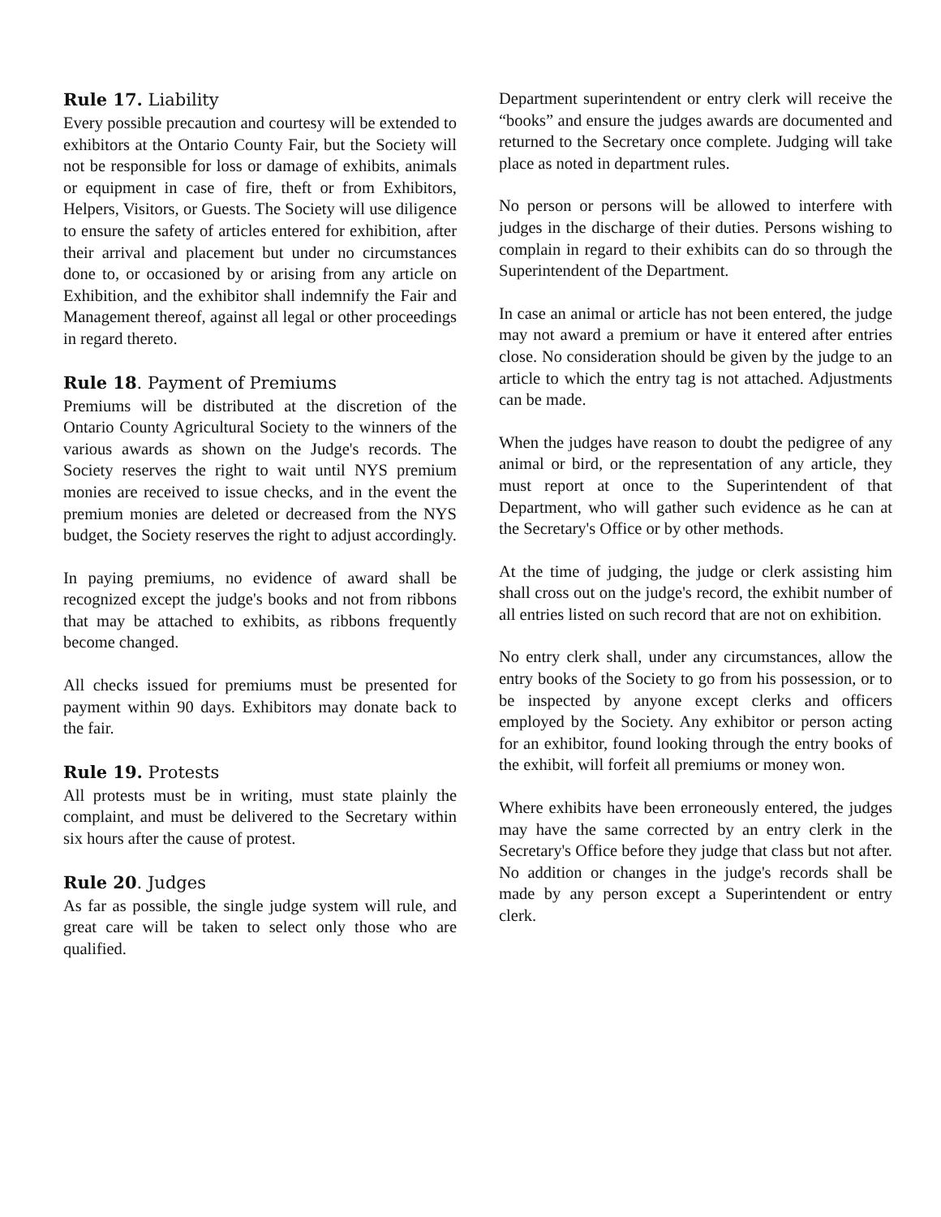Rule 17. Liability
Every possible precaution and courtesy will be extended to exhibitors at the Ontario County Fair, but the Society will not be responsible for loss or damage of exhibits, animals or equipment in case of fire, theft or from Exhibitors, Helpers, Visitors, or Guests. The Society will use diligence to ensure the safety of articles entered for exhibition, after their arrival and placement but under no circumstances done to, or occasioned by or arising from any article on Exhibition, and the exhibitor shall indemnify the Fair and Management thereof, against all legal or other proceedings in regard thereto.
Rule 18. Payment of Premiums
Premiums will be distributed at the discretion of the Ontario County Agricultural Society to the winners of the various awards as shown on the Judge's records. The Society reserves the right to wait until NYS premium monies are received to issue checks, and in the event the premium monies are deleted or decreased from the NYS budget, the Society reserves the right to adjust accordingly.
In paying premiums, no evidence of award shall be recognized except the judge's books and not from ribbons that may be attached to exhibits, as ribbons frequently become changed.
All checks issued for premiums must be presented for payment within 90 days. Exhibitors may donate back to the fair.
Rule 19. Protests
All protests must be in writing, must state plainly the complaint, and must be delivered to the Secretary within six hours after the cause of protest.
Rule 20. Judges
As far as possible, the single judge system will rule, and great care will be taken to select only those who are qualified.
Department superintendent or entry clerk will receive the “books” and ensure the judges awards are documented and returned to the Secretary once complete. Judging will take place as noted in department rules.
No person or persons will be allowed to interfere with judges in the discharge of their duties. Persons wishing to complain in regard to their exhibits can do so through the Superintendent of the Department.
In case an animal or article has not been entered, the judge may not award a premium or have it entered after entries close. No consideration should be given by the judge to an article to which the entry tag is not attached. Adjustments can be made.
When the judges have reason to doubt the pedigree of any animal or bird, or the representation of any article, they must report at once to the Superintendent of that Department, who will gather such evidence as he can at the Secretary's Office or by other methods.
At the time of judging, the judge or clerk assisting him shall cross out on the judge's record, the exhibit number of all entries listed on such record that are not on exhibition.
No entry clerk shall, under any circumstances, allow the entry books of the Society to go from his possession, or to be inspected by anyone except clerks and officers employed by the Society. Any exhibitor or person acting for an exhibitor, found looking through the entry books of the exhibit, will forfeit all premiums or money won.
Where exhibits have been erroneously entered, the judges may have the same corrected by an entry clerk in the Secretary's Office before they judge that class but not after. No addition or changes in the judge's records shall be made by any person except a Superintendent or entry clerk.